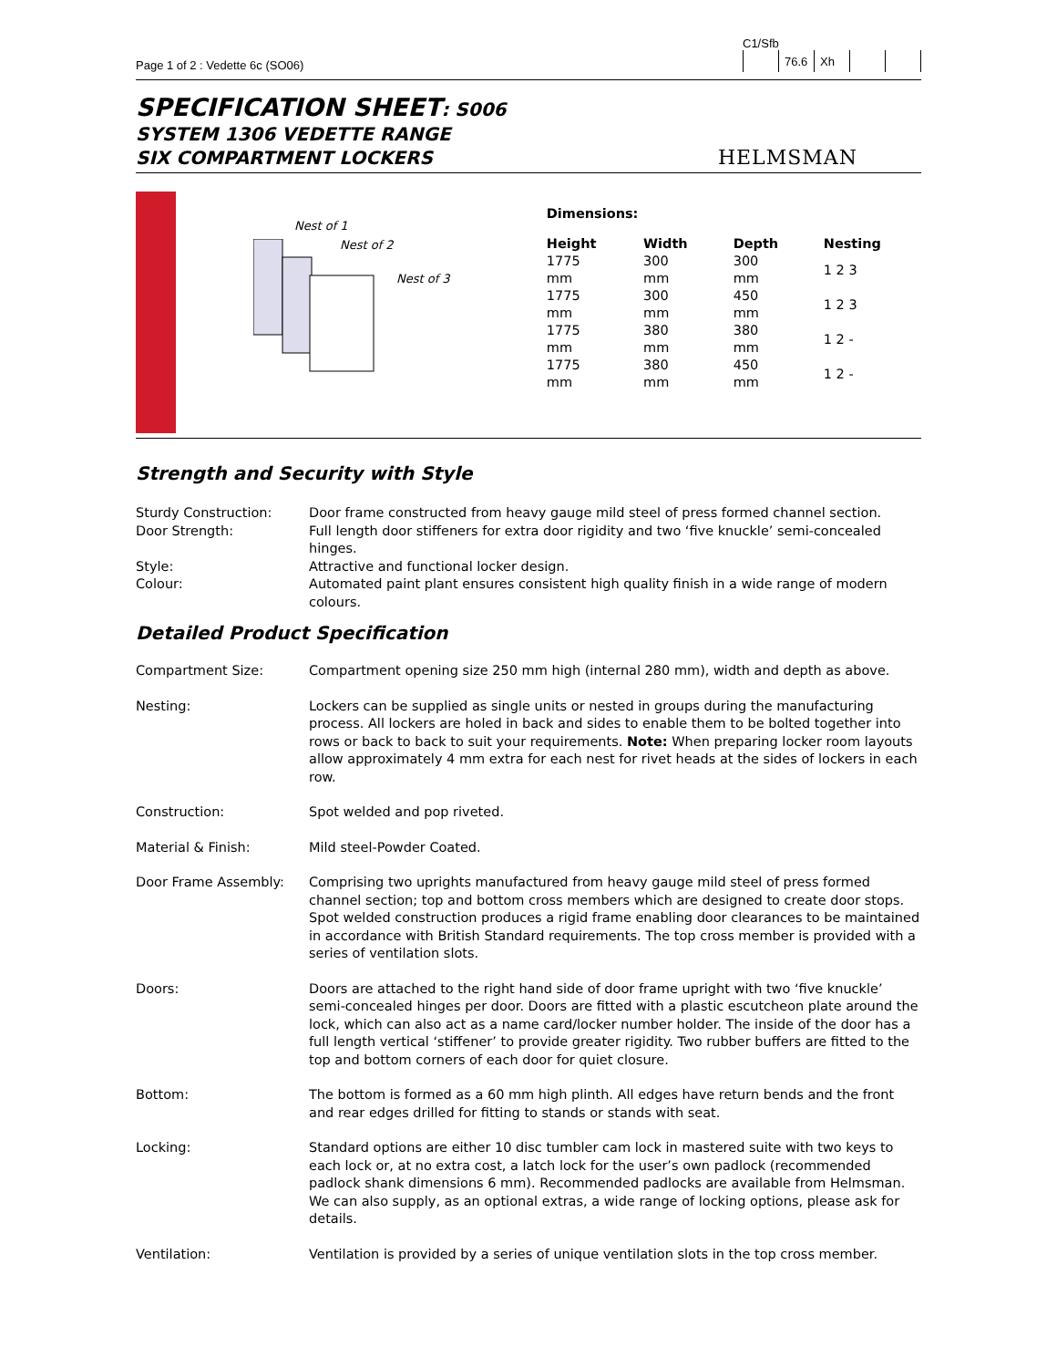Page 1 of 2 : Vedette 6c (SO06)
C1/Sfb
| | 76.6 | Xh | | |
SPECIFICATION SHEET: S006
SYSTEM 1306 VEDETTE RANGE
SIX COMPARTMENT LOCKERS
HELMSMAN
Nest of 1
Nest of 2
Nest of 3
Dimensions:
| Height | Width | Depth | Nesting |
| --- | --- | --- | --- |
| 1775 mm | 300 mm | 300 mm | 1 2 3 |
| 1775 mm | 300 mm | 450 mm | 1 2 3 |
| 1775 mm | 380 mm | 380 mm | 1 2 - |
| 1775 mm | 380 mm | 450 mm | 1 2 - |
Strength and Security with Style
| Sturdy Construction: | Door frame constructed from heavy gauge mild steel of press formed channel section. |
| Door Strength: | Full length door stiffeners for extra door rigidity and two ‘five knuckle’ semi-concealed hinges. |
| Style: | Attractive and functional locker design. |
| Colour: | Automated paint plant ensures consistent high quality finish in a wide range of modern colours. |
Detailed Product Specification
| Compartment Size: | Compartment opening size 250 mm high (internal 280 mm), width and depth as above. |
| Nesting: | Lockers can be supplied as single units or nested in groups during the manufacturing process. All lockers are holed in back and sides to enable them to be bolted together into rows or back to back to suit your requirements. Note: When preparing locker room layouts allow approximately 4 mm extra for each nest for rivet heads at the sides of lockers in each row. |
| Construction: | Spot welded and pop riveted. |
| Material & Finish: | Mild steel-Powder Coated. |
| Door Frame Assembly: | Comprising two uprights manufactured from heavy gauge mild steel of press formed channel section; top and bottom cross members which are designed to create door stops. Spot welded construction produces a rigid frame enabling door clearances to be maintained in accordance with British Standard requirements. The top cross member is provided with a series of ventilation slots. |
| Doors: | Doors are attached to the right hand side of door frame upright with two ‘five knuckle’ semi-concealed hinges per door. Doors are fitted with a plastic escutcheon plate around the lock, which can also act as a name card/locker number holder. The inside of the door has a full length vertical ‘stiffener’ to provide greater rigidity. Two rubber buffers are fitted to the top and bottom corners of each door for quiet closure. |
| Bottom: | The bottom is formed as a 60 mm high plinth. All edges have return bends and the front and rear edges drilled for fitting to stands or stands with seat. |
| Locking: | Standard options are either 10 disc tumbler cam lock in mastered suite with two keys to each lock or, at no extra cost, a latch lock for the user’s own padlock (recommended padlock shank dimensions 6 mm). Recommended padlocks are available from Helmsman. We can also supply, as an optional extras, a wide range of locking options, please ask for details. |
| Ventilation: | Ventilation is provided by a series of unique ventilation slots in the top cross member. |